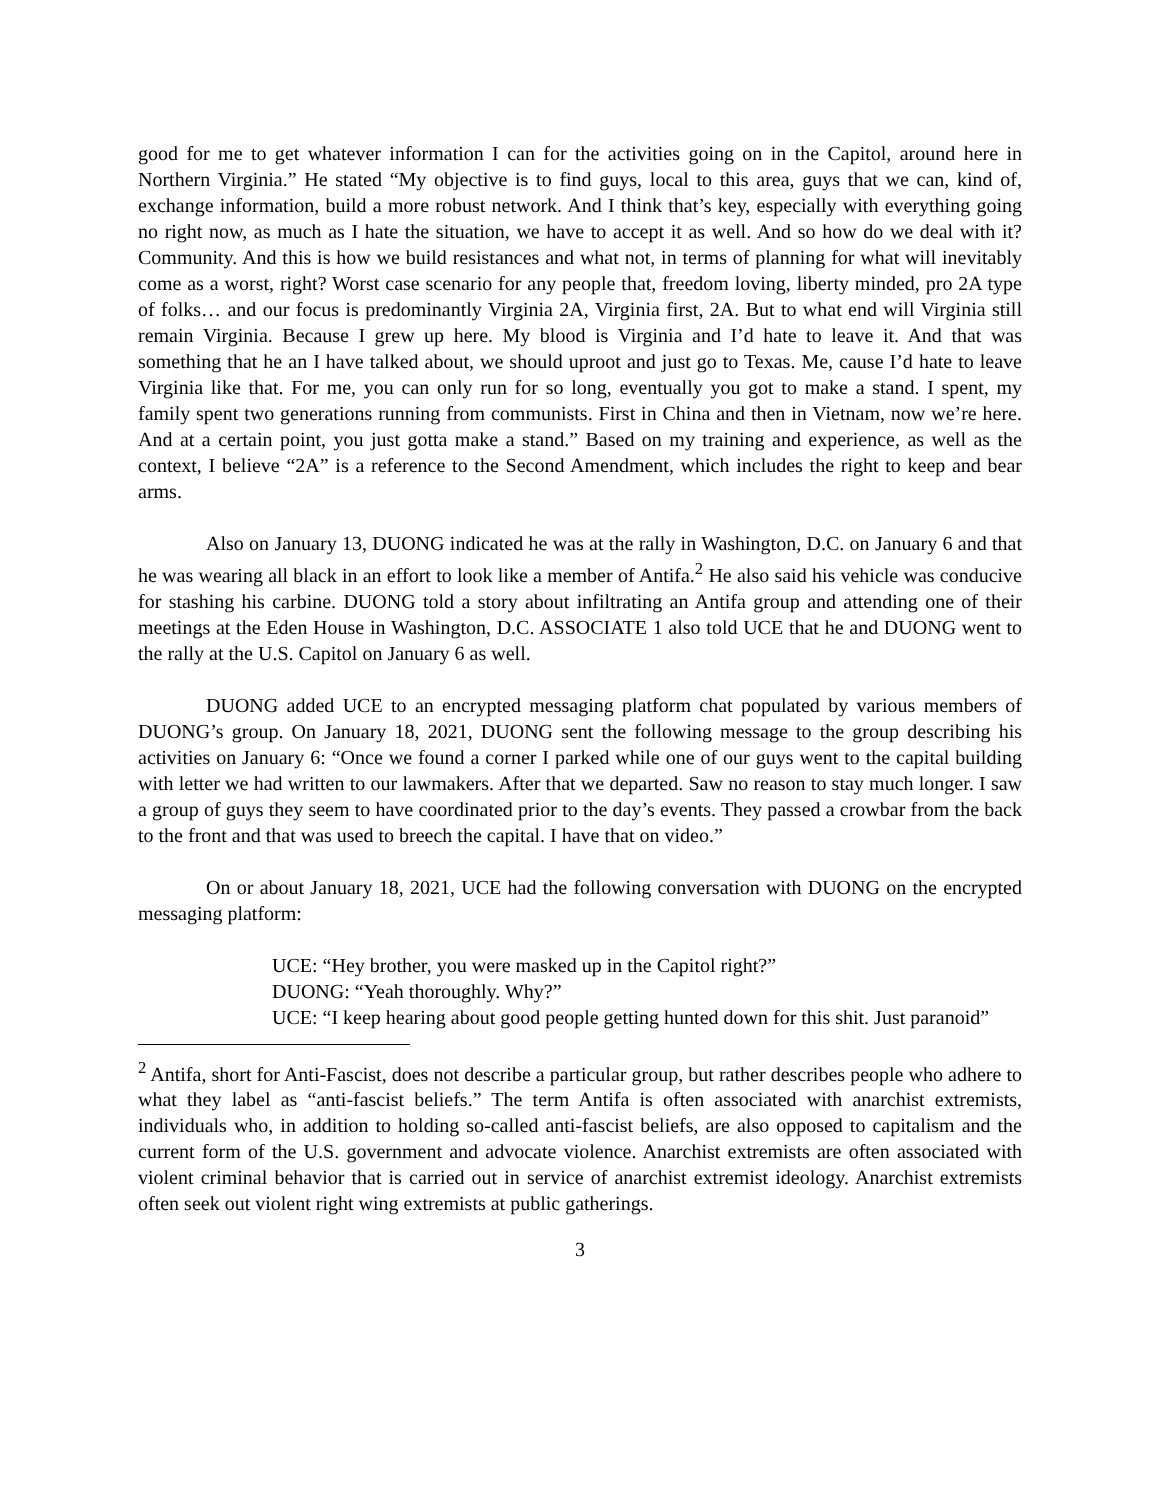good for me to get whatever information I can for the activities going on in the Capitol, around here in Northern Virginia.” He stated “My objective is to find guys, local to this area, guys that we can, kind of, exchange information, build a more robust network. And I think that’s key, especially with everything going no right now, as much as I hate the situation, we have to accept it as well. And so how do we deal with it? Community. And this is how we build resistances and what not, in terms of planning for what will inevitably come as a worst, right? Worst case scenario for any people that, freedom loving, liberty minded, pro 2A type of folks… and our focus is predominantly Virginia 2A, Virginia first, 2A. But to what end will Virginia still remain Virginia. Because I grew up here. My blood is Virginia and I’d hate to leave it. And that was something that he an I have talked about, we should uproot and just go to Texas. Me, cause I’d hate to leave Virginia like that. For me, you can only run for so long, eventually you got to make a stand. I spent, my family spent two generations running from communists. First in China and then in Vietnam, now we’re here. And at a certain point, you just gotta make a stand.” Based on my training and experience, as well as the context, I believe “2A” is a reference to the Second Amendment, which includes the right to keep and bear arms.
Also on January 13, DUONG indicated he was at the rally in Washington, D.C. on January 6 and that he was wearing all black in an effort to look like a member of Antifa.<sup>2</sup> He also said his vehicle was conducive for stashing his carbine. DUONG told a story about infiltrating an Antifa group and attending one of their meetings at the Eden House in Washington, D.C. ASSOCIATE 1 also told UCE that he and DUONG went to the rally at the U.S. Capitol on January 6 as well.
DUONG added UCE to an encrypted messaging platform chat populated by various members of DUONG’s group. On January 18, 2021, DUONG sent the following message to the group describing his activities on January 6: “Once we found a corner I parked while one of our guys went to the capital building with letter we had written to our lawmakers. After that we departed. Saw no reason to stay much longer. I saw a group of guys they seem to have coordinated prior to the day’s events. They passed a crowbar from the back to the front and that was used to breech the capital. I have that on video.”
On or about January 18, 2021, UCE had the following conversation with DUONG on the encrypted messaging platform:
UCE: “Hey brother, you were masked up in the Capitol right?”
DUONG: “Yeah thoroughly. Why?”
UCE: “I keep hearing about good people getting hunted down for this shit. Just paranoid”
<sup>2</sup> Antifa, short for Anti-Fascist, does not describe a particular group, but rather describes people who adhere to what they label as “anti-fascist beliefs.” The term Antifa is often associated with anarchist extremists, individuals who, in addition to holding so-called anti-fascist beliefs, are also opposed to capitalism and the current form of the U.S. government and advocate violence. Anarchist extremists are often associated with violent criminal behavior that is carried out in service of anarchist extremist ideology. Anarchist extremists often seek out violent right wing extremists at public gatherings.
3